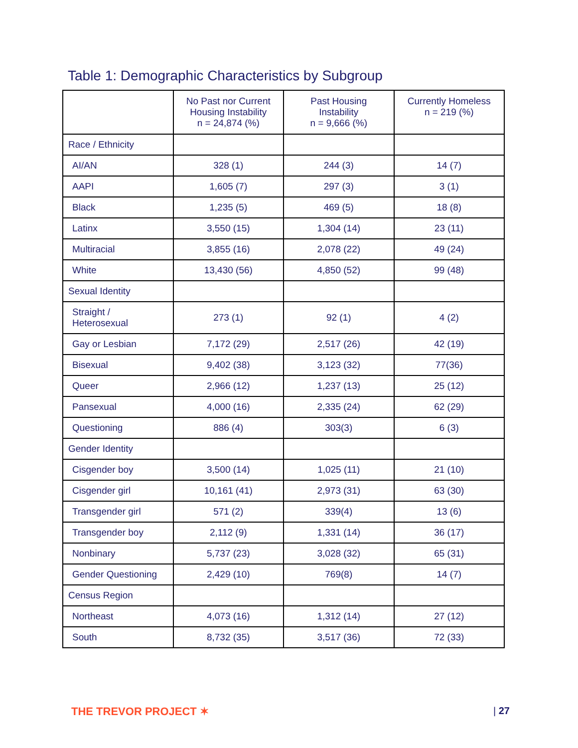Table 1: Demographic Characteristics by Subgroup
| | No Past nor Current Housing Instability n = 24,874 (%) | Past Housing Instability n = 9,666 (%) | Currently Homeless n = 219 (%) |
| --- | --- | --- | --- |
| Race / Ethnicity | | | |
| AI/AN | 328 (1) | 244 (3) | 14 (7) |
| AAPI | 1,605 (7) | 297 (3) | 3 (1) |
| Black | 1,235 (5) | 469 (5) | 18 (8) |
| Latinx | 3,550 (15) | 1,304 (14) | 23 (11) |
| Multiracial | 3,855 (16) | 2,078 (22) | 49 (24) |
| White | 13,430 (56) | 4,850 (52) | 99 (48) |
| Sexual Identity | | | |
| Straight / Heterosexual | 273 (1) | 92 (1) | 4 (2) |
| Gay or Lesbian | 7,172 (29) | 2,517 (26) | 42 (19) |
| Bisexual | 9,402 (38) | 3,123 (32) | 77(36) |
| Queer | 2,966 (12) | 1,237 (13) | 25 (12) |
| Pansexual | 4,000 (16) | 2,335 (24) | 62 (29) |
| Questioning | 886 (4) | 303(3) | 6 (3) |
| Gender Identity | | | |
| Cisgender boy | 3,500 (14) | 1,025 (11) | 21 (10) |
| Cisgender girl | 10,161 (41) | 2,973 (31) | 63 (30) |
| Transgender girl | 571 (2) | 339(4) | 13 (6) |
| Transgender boy | 2,112 (9) | 1,331 (14) | 36 (17) |
| Nonbinary | 5,737 (23) | 3,028 (32) | 65 (31) |
| Gender Questioning | 2,429 (10) | 769(8) | 14 (7) |
| Census Region | | | |
| Northeast | 4,073 (16) | 1,312 (14) | 27 (12) |
| South | 8,732 (35) | 3,517 (36) | 72 (33) |
THE TREVOR PROJECT ✶ | 27